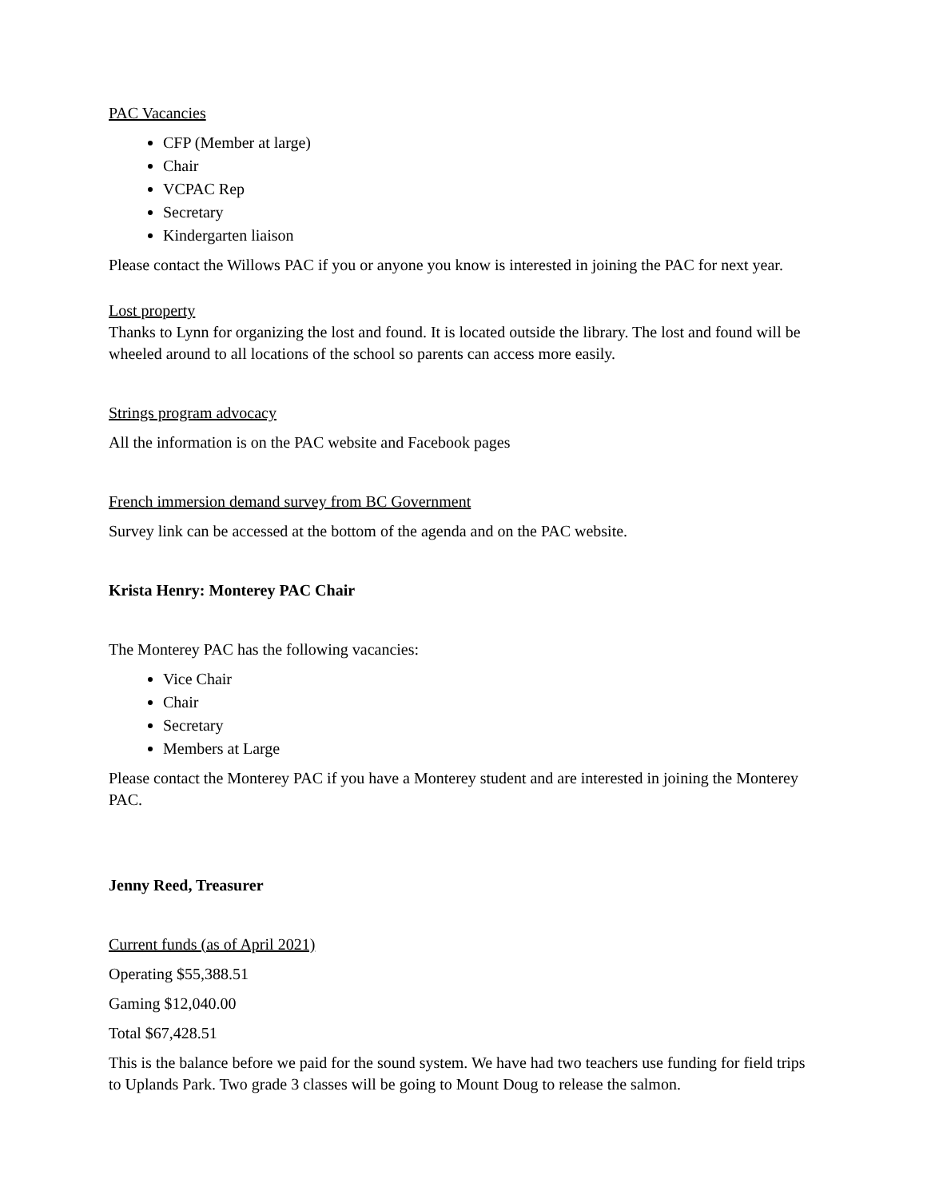PAC Vacancies
CFP (Member at large)
Chair
VCPAC Rep
Secretary
Kindergarten liaison
Please contact the Willows PAC if you or anyone you know is interested in joining the PAC for next year.
Lost property
Thanks to Lynn for organizing the lost and found. It is located outside the library. The lost and found will be wheeled around to all locations of the school so parents can access more easily.
Strings program advocacy
All the information is on the PAC website and Facebook pages
French immersion demand survey from BC Government
Survey link can be accessed at the bottom of the agenda and on the PAC website.
Krista Henry: Monterey PAC Chair
The Monterey PAC has the following vacancies:
Vice Chair
Chair
Secretary
Members at Large
Please contact the Monterey PAC if you have a Monterey student and are interested in joining the Monterey PAC.
Jenny Reed, Treasurer
Current funds (as of April 2021)
Operating $55,388.51
Gaming $12,040.00
Total $67,428.51
This is the balance before we paid for the sound system. We have had two teachers use funding for field trips to Uplands Park. Two grade 3 classes will be going to Mount Doug to release the salmon.